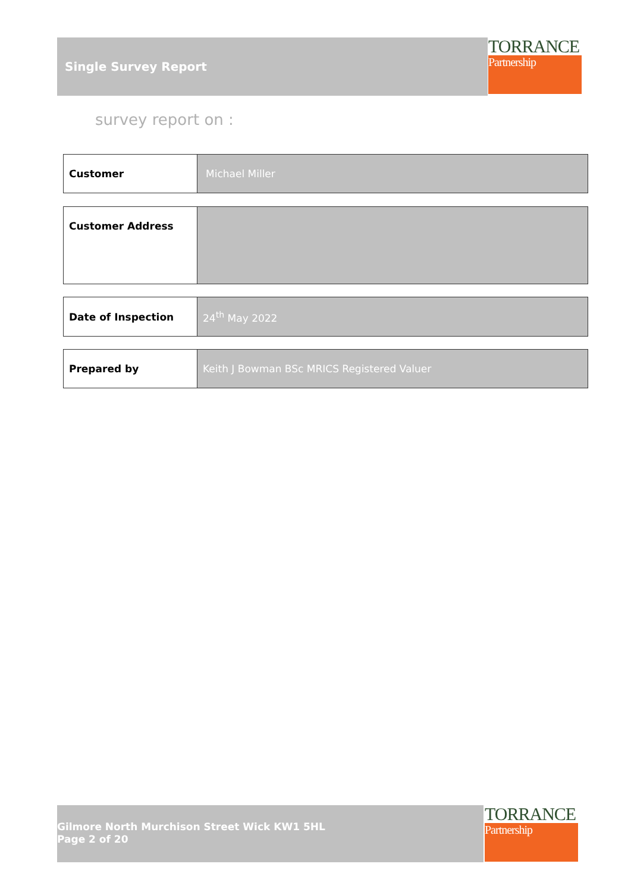Single Survey Report
TORRANCE
Partnership
survey report on :
| Customer | Michael Miller |
| Customer Address | |
| Date of Inspection | 24<sup>th</sup> May 2022 |
| Prepared by | Keith J Bowman BSc MRICS Registered Valuer |
Gilmore North Murchison Street Wick KW1 5HL
Page 2 of 20
TORRANCE
Partnership